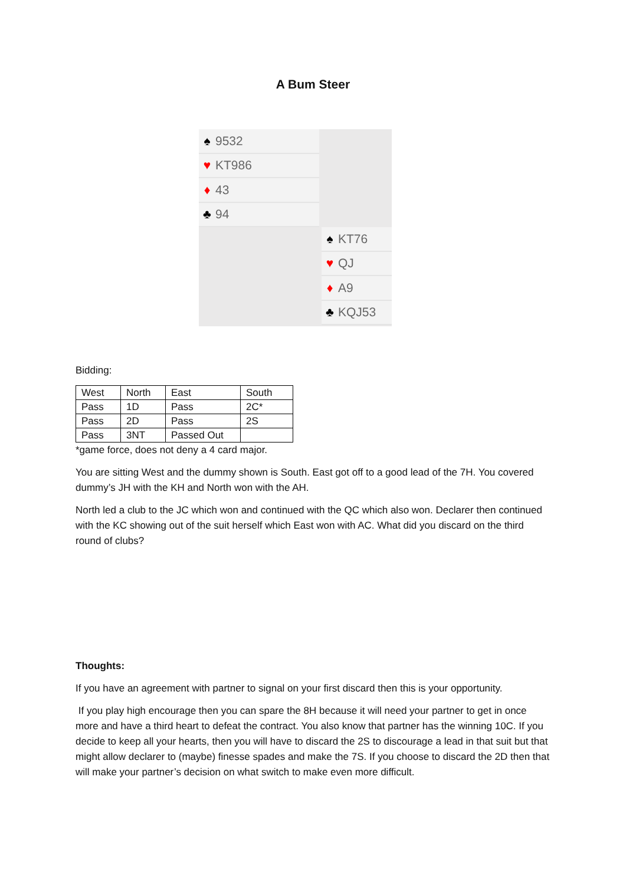A Bum Steer
♠ 9532
♥ KT986
♦ 43
♣ 94
♠ KT76
♥ QJ
♦ A9
♣ KQJ53
Bidding:
| West | North | East | South |
| Pass | 1D | Pass | 2C* |
| Pass | 2D | Pass | 2S |
| Pass | 3NT | Passed Out | |
*game force, does not deny a 4 card major.
You are sitting West and the dummy shown is South. East got off to a good lead of the 7H. You covered dummy’s JH with the KH and North won with the AH.
North led a club to the JC which won and continued with the QC which also won. Declarer then continued with the KC showing out of the suit herself which East won with AC. What did you discard on the third round of clubs?
Thoughts:
If you have an agreement with partner to signal on your first discard then this is your opportunity.
If you play high encourage then you can spare the 8H because it will need your partner to get in once more and have a third heart to defeat the contract. You also know that partner has the winning 10C. If you decide to keep all your hearts, then you will have to discard the 2S to discourage a lead in that suit but that might allow declarer to (maybe) finesse spades and make the 7S. If you choose to discard the 2D then that will make your partner’s decision on what switch to make even more difficult.